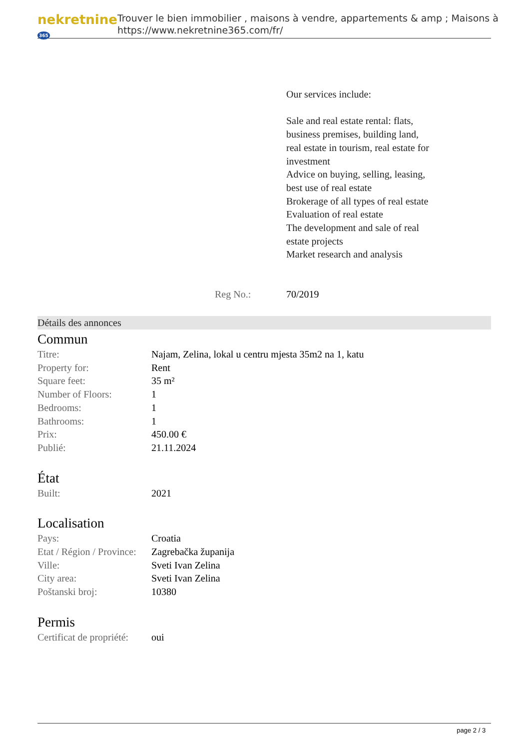nekretnine 365
Trouver le bien immobilier , maisons à vendre, appartements & amp ; Maisons à
https://www.nekretnine365.com/fr/
Our services include:
Sale and real estate rental: flats, business premises, building land, real estate in tourism, real estate for investment
Advice on buying, selling, leasing, best use of real estate
Brokerage of all types of real estate
Evaluation of real estate
The development and sale of real estate projects
Market research and analysis
Reg No.: 70/2019
Détails des annonces
Commun
| Titre: | Najam, Zelina, lokal u centru mjesta 35m2 na 1, katu |
| Property for: | Rent |
| Square feet: | 35 m² |
| Number of Floors: | 1 |
| Bedrooms: | 1 |
| Bathrooms: | 1 |
| Prix: | 450.00 € |
| Publié: | 21.11.2024 |
État
| Built: | 2021 |
Localisation
| Pays: | Croatia |
| Etat / Région / Province: | Zagrebačka županija |
| Ville: | Sveti Ivan Zelina |
| City area: | Sveti Ivan Zelina |
| Poštanski broj: | 10380 |
Permis
| Certificat de propriété: | oui |
page 2 / 3